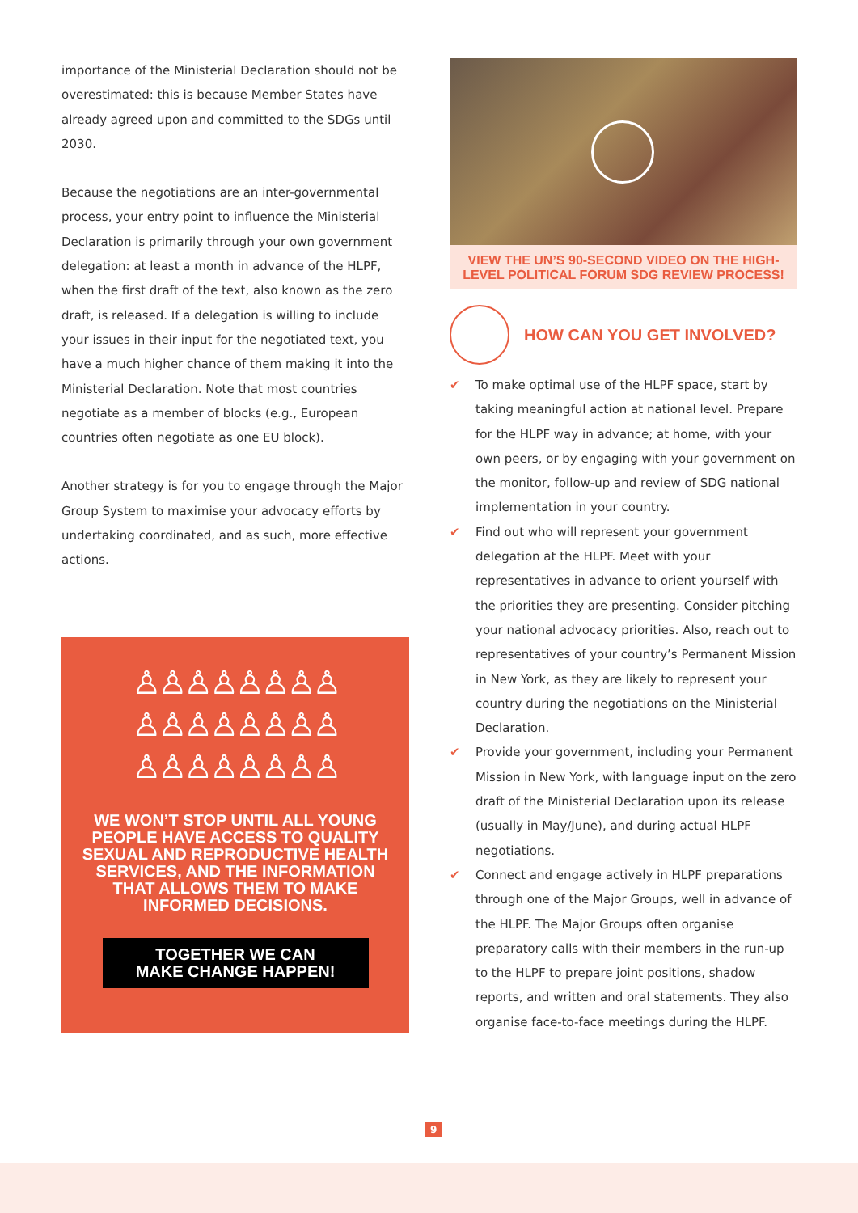importance of the Ministerial Declaration should not be overestimated: this is because Member States have already agreed upon and committed to the SDGs until 2030.
Because the negotiations are an inter-governmental process, your entry point to influence the Ministerial Declaration is primarily through your own government delegation: at least a month in advance of the HLPF, when the first draft of the text, also known as the zero draft, is released. If a delegation is willing to include your issues in their input for the negotiated text, you have a much higher chance of them making it into the Ministerial Declaration. Note that most countries negotiate as a member of blocks (e.g., European countries often negotiate as one EU block).
Another strategy is for you to engage through the Major Group System to maximise your advocacy efforts by undertaking coordinated, and as such, more effective actions.
♙♙♙♙♙♙♙♙
♙♙♙♙♙♙♙♙
♙♙♙♙♙♙♙♙
WE WON’T STOP UNTIL ALL YOUNG PEOPLE HAVE ACCESS TO QUALITY SEXUAL AND REPRODUCTIVE HEALTH SERVICES, AND THE INFORMATION THAT ALLOWS THEM TO MAKE INFORMED DECISIONS.
TOGETHER WE CAN
MAKE CHANGE HAPPEN!
VIEW THE UN’S 90-SECOND VIDEO ON THE HIGH-LEVEL POLITICAL FORUM SDG REVIEW PROCESS!
HOW CAN YOU GET INVOLVED?
✔ To make optimal use of the HLPF space, start by taking meaningful action at national level. Prepare for the HLPF way in advance; at home, with your own peers, or by engaging with your government on the monitor, follow-up and review of SDG national implementation in your country.
✔ Find out who will represent your government delegation at the HLPF. Meet with your representatives in advance to orient yourself with the priorities they are presenting. Consider pitching your national advocacy priorities. Also, reach out to representatives of your country’s Permanent Mission in New York, as they are likely to represent your country during the negotiations on the Ministerial Declaration.
✔ Provide your government, including your Permanent Mission in New York, with language input on the zero draft of the Ministerial Declaration upon its release (usually in May/June), and during actual HLPF negotiations.
✔ Connect and engage actively in HLPF preparations through one of the Major Groups, well in advance of the HLPF. The Major Groups often organise preparatory calls with their members in the run-up to the HLPF to prepare joint positions, shadow reports, and written and oral statements. They also organise face-to-face meetings during the HLPF.
9